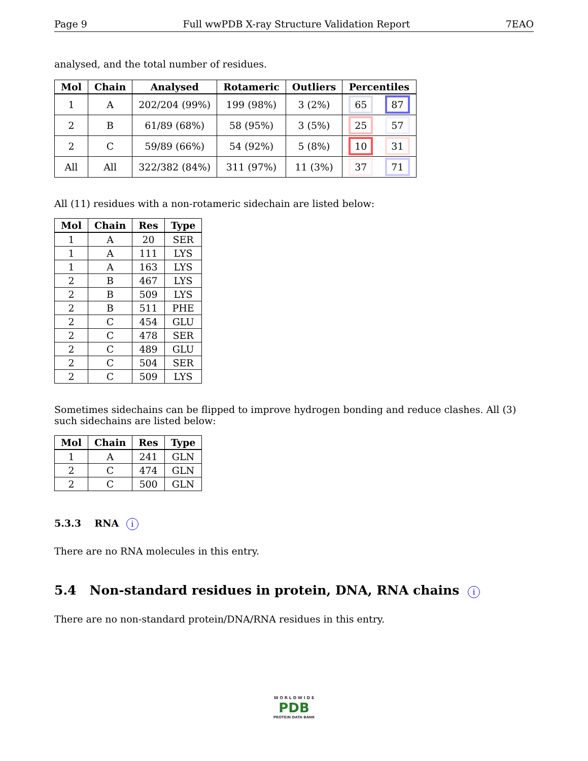Page 9 Full wwPDB X-ray Structure Validation Report 7EAO
analysed, and the total number of residues.
| Mol | Chain | Analysed | Rotameric | Outliers | Percentiles | |
| --- | --- | --- | --- | --- | --- | --- |
| 1 | A | 202/204 (99%) | 199 (98%) | 3 (2%) | 65 | 87 |
| 2 | B | 61/89 (68%) | 58 (95%) | 3 (5%) | 25 | 57 |
| 2 | C | 59/89 (66%) | 54 (92%) | 5 (8%) | 10 | 31 |
| All | All | 322/382 (84%) | 311 (97%) | 11 (3%) | 37 | 71 |
All (11) residues with a non-rotameric sidechain are listed below:
| Mol | Chain | Res | Type |
| --- | --- | --- | --- |
| 1 | A | 20 | SER |
| 1 | A | 111 | LYS |
| 1 | A | 163 | LYS |
| 2 | B | 467 | LYS |
| 2 | B | 509 | LYS |
| 2 | B | 511 | PHE |
| 2 | C | 454 | GLU |
| 2 | C | 478 | SER |
| 2 | C | 489 | GLU |
| 2 | C | 504 | SER |
| 2 | C | 509 | LYS |
Sometimes sidechains can be flipped to improve hydrogen bonding and reduce clashes. All (3) such sidechains are listed below:
| Mol | Chain | Res | Type |
| --- | --- | --- | --- |
| 1 | A | 241 | GLN |
| 2 | C | 474 | GLN |
| 2 | C | 500 | GLN |
5.3.3 RNA i
There are no RNA molecules in this entry.
5.4 Non-standard residues in protein, DNA, RNA chains i
There are no non-standard protein/DNA/RNA residues in this entry.
W O R L D W I D E
PDB
PROTEIN DATA BANK